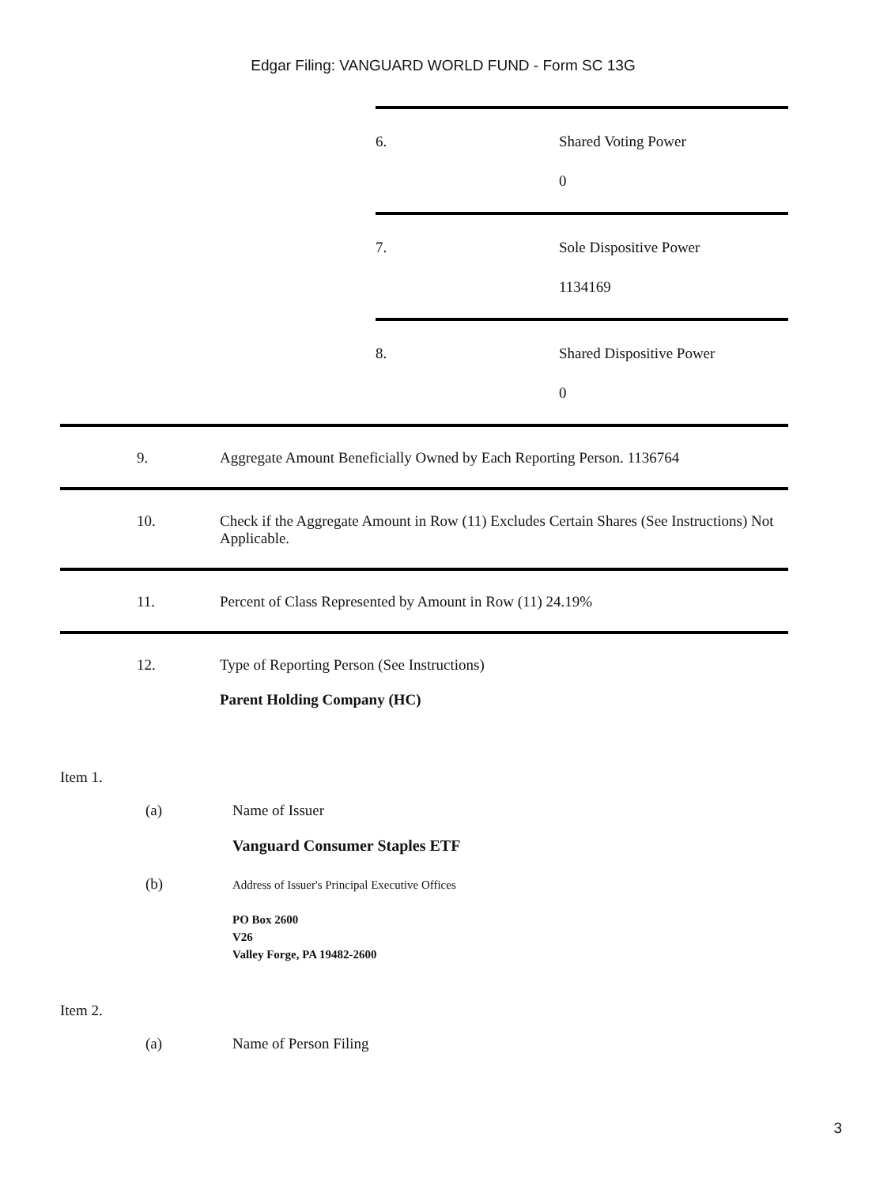Edgar Filing: VANGUARD WORLD FUND - Form SC 13G
6. Shared Voting Power
0
7. Sole Dispositive Power
1134169
8. Shared Dispositive Power
0
9. Aggregate Amount Beneficially Owned by Each Reporting Person. 1136764
10. Check if the Aggregate Amount in Row (11) Excludes Certain Shares (See Instructions) Not Applicable.
11. Percent of Class Represented by Amount in Row (11) 24.19%
12. Type of Reporting Person (See Instructions)
Parent Holding Company (HC)
Item 1.
(a) Name of Issuer
Vanguard Consumer Staples ETF
(b)
Address of Issuer's Principal Executive Offices
PO Box 2600
V26
Valley Forge, PA 19482-2600
Item 2.
(a) Name of Person Filing
3